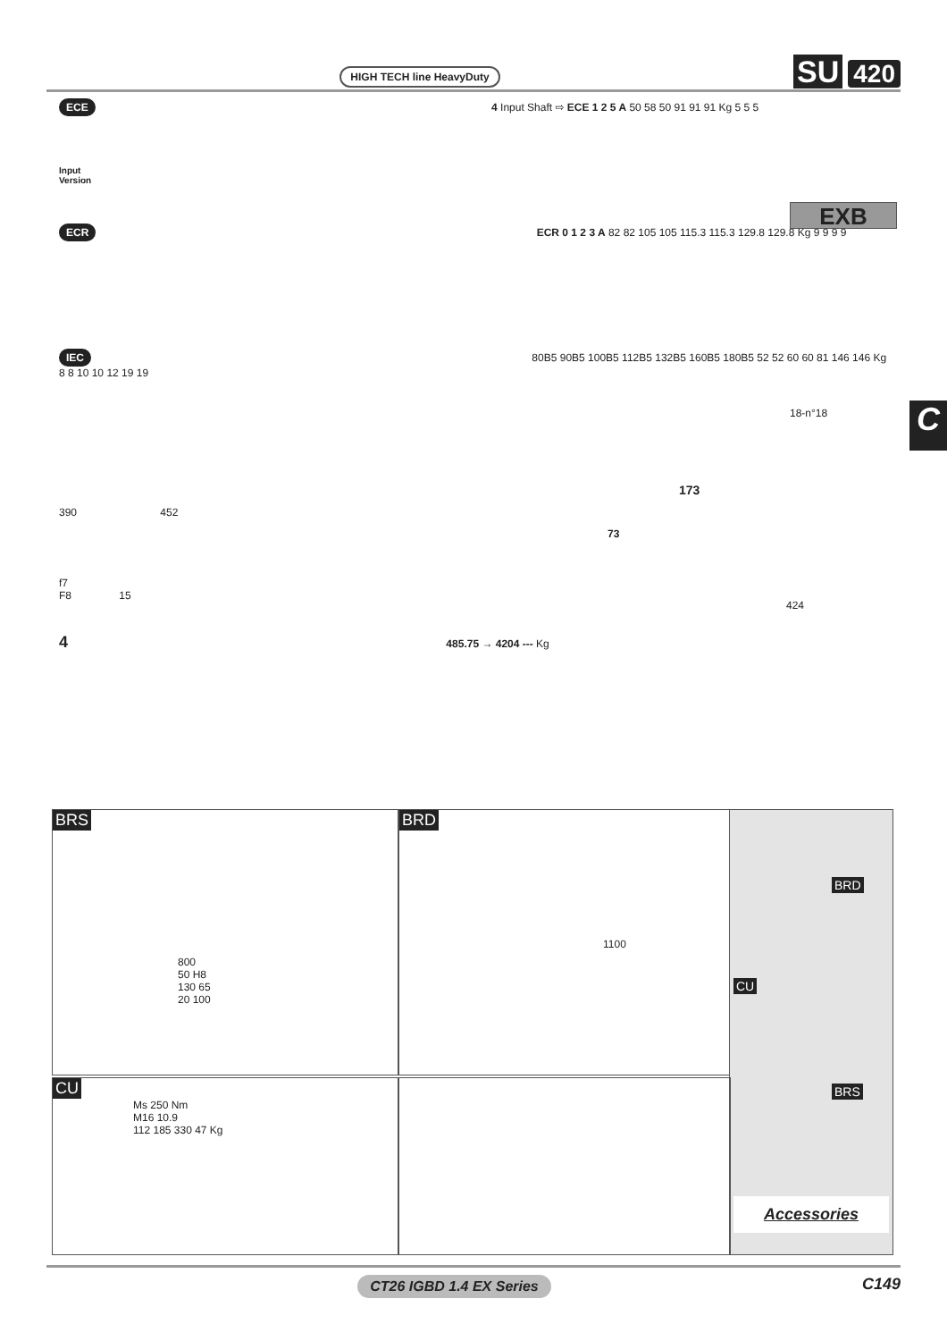HIGH TECH line HeavyDuty SU 420
ECE 4 Input Shaft ⇨ ECE 1 2 5 A 50 58 50 91 91 91 Kg 5 5 5
Input
Version
EXB
ECR ECR 0 1 2 3 A 82 82 105 105 115.3 115.3 129.8 129.8 Kg 9 9 9 9
IEC 80B5 90B5 100B5 112B5 132B5 160B5 180B5 52 52 60 60 81 146 146 Kg 8 8 10 10 12 19 19
18-n°18
173
390 452
73
f7
F8 15
424
4 485.75 → 4204 --- Kg
C
BRS
800
50 H8
130 65
20 100
BRD
1100
BRD
CU
BRS
Accessories
CU
Ms 250 Nm
M16 10.9
112 185 330 47 Kg
CT26 IGBD 1.4 EX Series C149